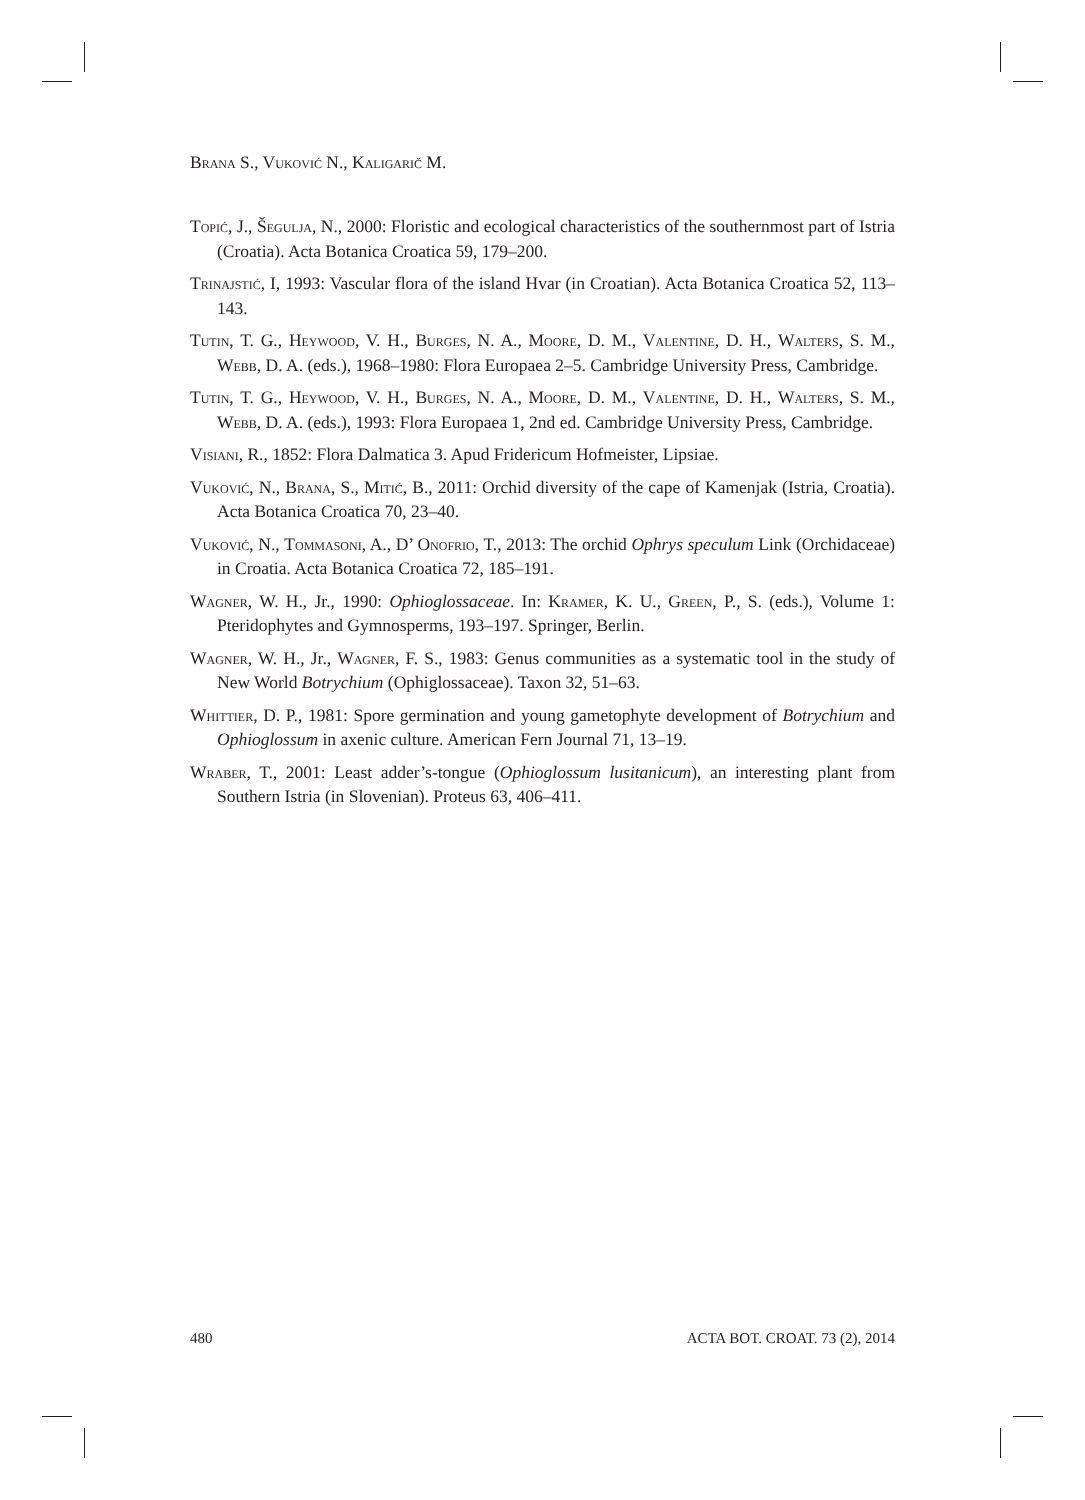Brana S., Vuković N., Kaligarič M.
Topić, J., Šegulja, N., 2000: Floristic and ecological characteristics of the southernmost part of Istria (Croatia). Acta Botanica Croatica 59, 179–200.
Trinajstić, I, 1993: Vascular flora of the island Hvar (in Croatian). Acta Botanica Croatica 52, 113–143.
Tutin, T. G., Heywood, V. H., Burges, N. A., Moore, D. M., Valentine, D. H., Walters, S. M., Webb, D. A. (eds.), 1968–1980: Flora Europaea 2–5. Cambridge University Press, Cambridge.
Tutin, T. G., Heywood, V. H., Burges, N. A., Moore, D. M., Valentine, D. H., Walters, S. M., Webb, D. A. (eds.), 1993: Flora Europaea 1, 2nd ed. Cambridge University Press, Cambridge.
Visiani, R., 1852: Flora Dalmatica 3. Apud Fridericum Hofmeister, Lipsiae.
Vuković, N., Brana, S., Mitić, B., 2011: Orchid diversity of the cape of Kamenjak (Istria, Croatia). Acta Botanica Croatica 70, 23–40.
Vuković, N., Tommasoni, A., D’ Onofrio, T., 2013: The orchid Ophrys speculum Link (Orchidaceae) in Croatia. Acta Botanica Croatica 72, 185–191.
Wagner, W. H., Jr., 1990: Ophioglossaceae. In: Kramer, K. U., Green, P., S. (eds.), Volume 1: Pteridophytes and Gymnosperms, 193–197. Springer, Berlin.
Wagner, W. H., Jr., Wagner, F. S., 1983: Genus communities as a systematic tool in the study of New World Botrychium (Ophiglossaceae). Taxon 32, 51–63.
Whittier, D. P., 1981: Spore germination and young gametophyte development of Botrychium and Ophioglossum in axenic culture. American Fern Journal 71, 13–19.
Wraber, T., 2001: Least adder’s-tongue (Ophioglossum lusitanicum), an interesting plant from Southern Istria (in Slovenian). Proteus 63, 406–411.
480 ACTA BOT. CROAT. 73 (2), 2014